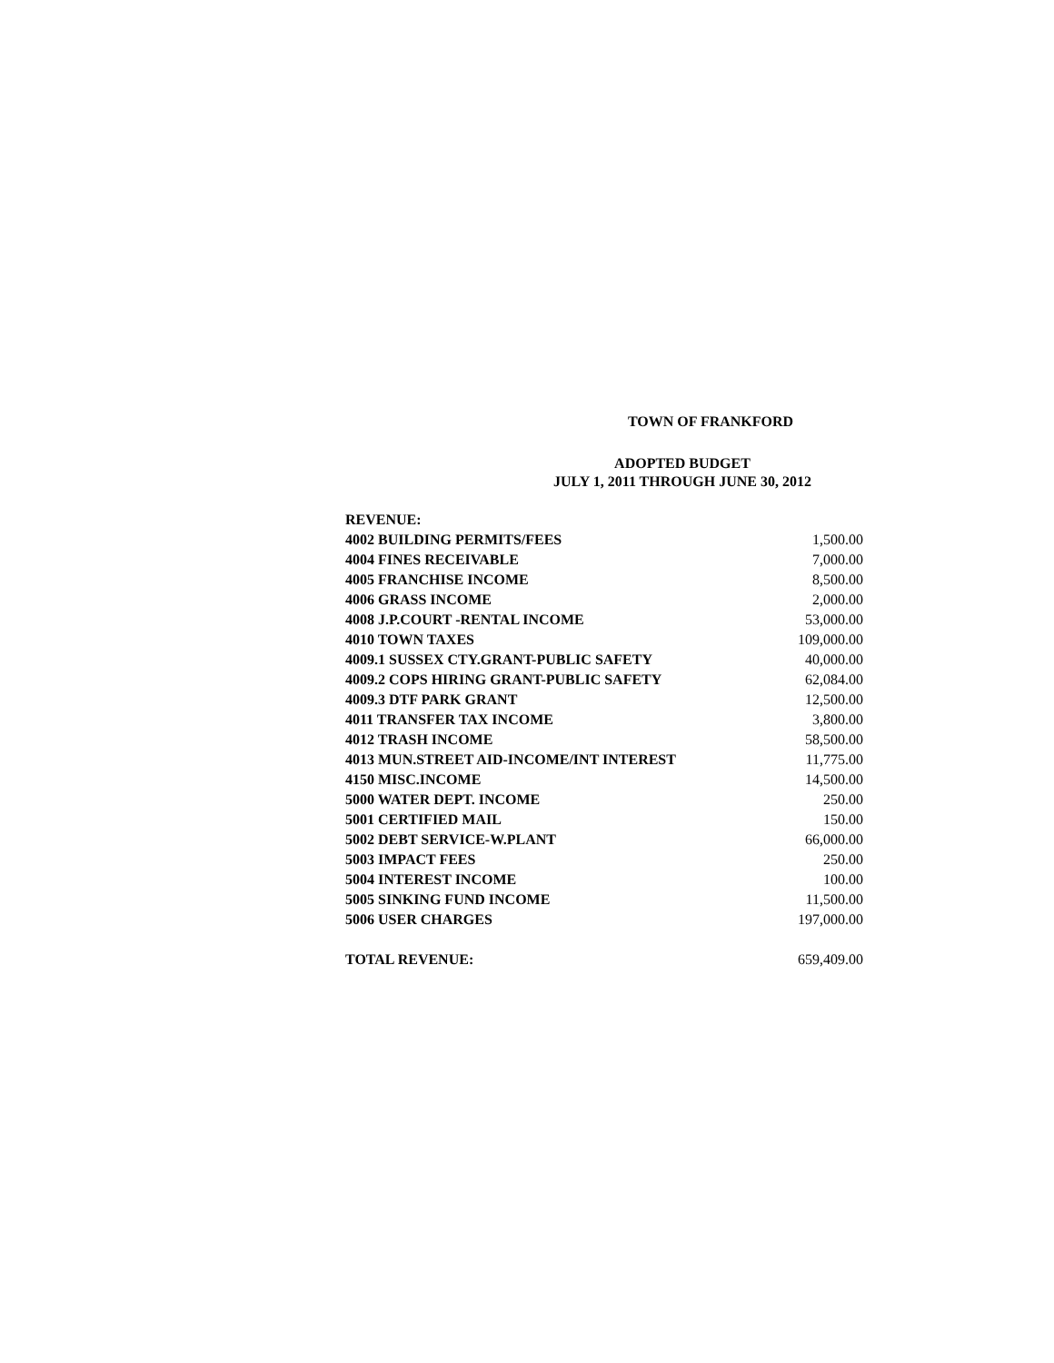TOWN OF FRANKFORD
ADOPTED BUDGET
JULY 1, 2011 THROUGH JUNE 30, 2012
| REVENUE: | |
| 4002 BUILDING PERMITS/FEES | 1,500.00 |
| 4004 FINES RECEIVABLE | 7,000.00 |
| 4005 FRANCHISE INCOME | 8,500.00 |
| 4006 GRASS INCOME | 2,000.00 |
| 4008 J.P.COURT -RENTAL INCOME | 53,000.00 |
| 4010 TOWN TAXES | 109,000.00 |
| 4009.1 SUSSEX CTY.GRANT-PUBLIC SAFETY | 40,000.00 |
| 4009.2 COPS HIRING GRANT-PUBLIC SAFETY | 62,084.00 |
| 4009.3 DTF PARK GRANT | 12,500.00 |
| 4011 TRANSFER TAX INCOME | 3,800.00 |
| 4012 TRASH INCOME | 58,500.00 |
| 4013 MUN.STREET AID-INCOME/INT INTEREST | 11,775.00 |
| 4150 MISC.INCOME | 14,500.00 |
| 5000 WATER DEPT. INCOME | 250.00 |
| 5001 CERTIFIED MAIL | 150.00 |
| 5002 DEBT SERVICE-W.PLANT | 66,000.00 |
| 5003 IMPACT FEES | 250.00 |
| 5004 INTEREST INCOME | 100.00 |
| 5005 SINKING FUND INCOME | 11,500.00 |
| 5006 USER CHARGES | 197,000.00 |
| TOTAL REVENUE: | 659,409.00 |